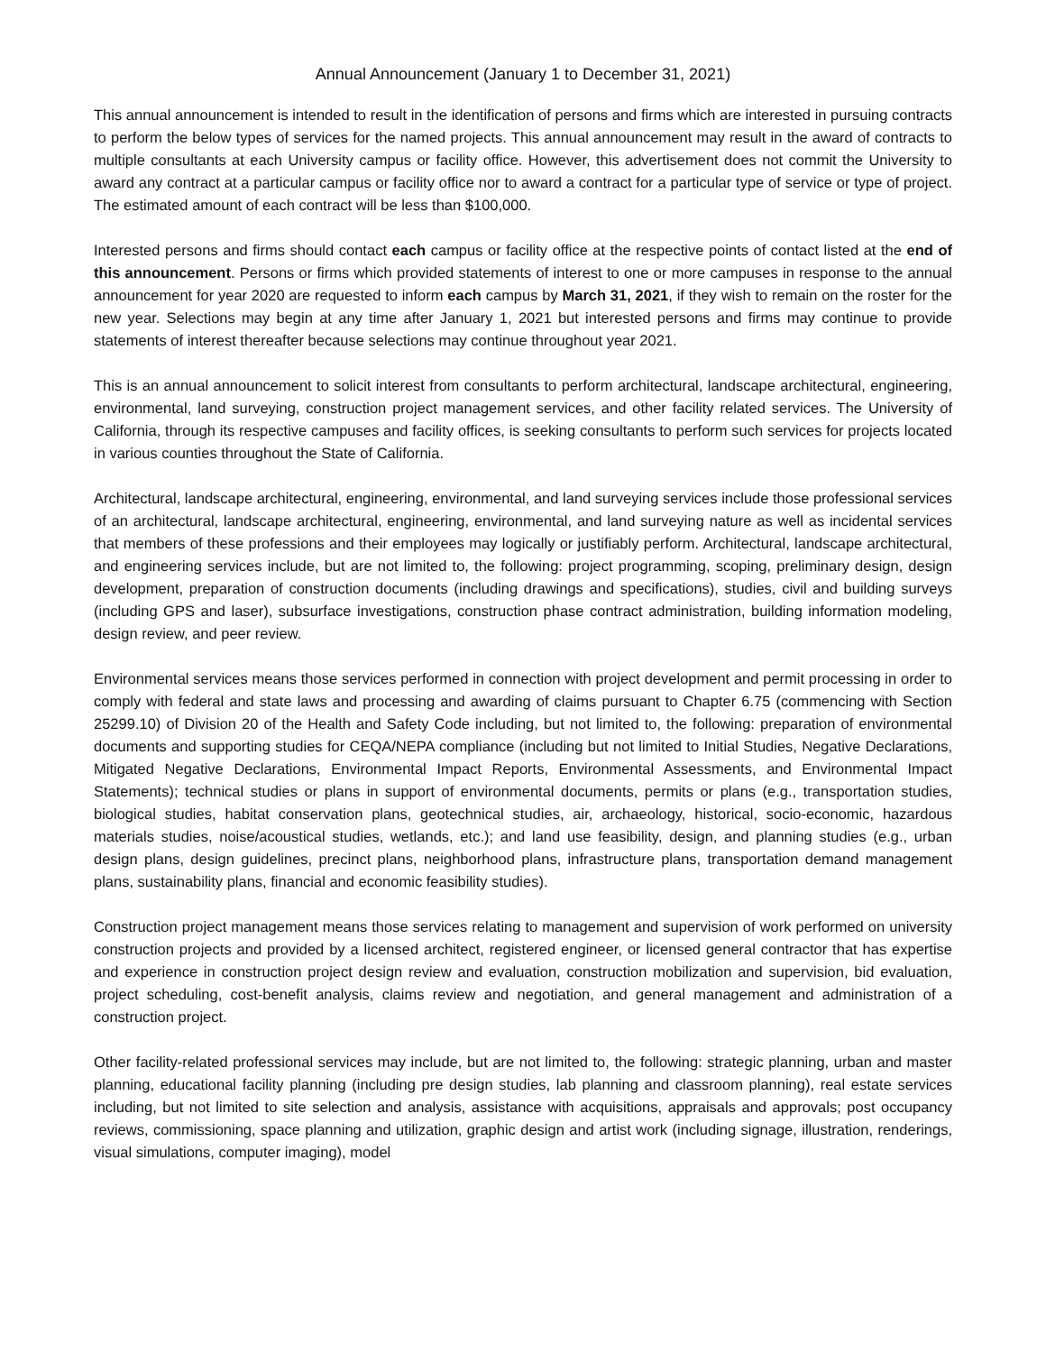Annual Announcement (January 1 to December 31, 2021)
This annual announcement is intended to result in the identification of persons and firms which are interested in pursuing contracts to perform the below types of services for the named projects. This annual announcement may result in the award of contracts to multiple consultants at each University campus or facility office. However, this advertisement does not commit the University to award any contract at a particular campus or facility office nor to award a contract for a particular type of service or type of project. The estimated amount of each contract will be less than $100,000.
Interested persons and firms should contact each campus or facility office at the respective points of contact listed at the end of this announcement. Persons or firms which provided statements of interest to one or more campuses in response to the annual announcement for year 2020 are requested to inform each campus by March 31, 2021, if they wish to remain on the roster for the new year. Selections may begin at any time after January 1, 2021 but interested persons and firms may continue to provide statements of interest thereafter because selections may continue throughout year 2021.
This is an annual announcement to solicit interest from consultants to perform architectural, landscape architectural, engineering, environmental, land surveying, construction project management services, and other facility related services. The University of California, through its respective campuses and facility offices, is seeking consultants to perform such services for projects located in various counties throughout the State of California.
Architectural, landscape architectural, engineering, environmental, and land surveying services include those professional services of an architectural, landscape architectural, engineering, environmental, and land surveying nature as well as incidental services that members of these professions and their employees may logically or justifiably perform. Architectural, landscape architectural, and engineering services include, but are not limited to, the following: project programming, scoping, preliminary design, design development, preparation of construction documents (including drawings and specifications), studies, civil and building surveys (including GPS and laser), subsurface investigations, construction phase contract administration, building information modeling, design review, and peer review.
Environmental services means those services performed in connection with project development and permit processing in order to comply with federal and state laws and processing and awarding of claims pursuant to Chapter 6.75 (commencing with Section 25299.10) of Division 20 of the Health and Safety Code including, but not limited to, the following: preparation of environmental documents and supporting studies for CEQA/NEPA compliance (including but not limited to Initial Studies, Negative Declarations, Mitigated Negative Declarations, Environmental Impact Reports, Environmental Assessments, and Environmental Impact Statements); technical studies or plans in support of environmental documents, permits or plans (e.g., transportation studies, biological studies, habitat conservation plans, geotechnical studies, air, archaeology, historical, socio-economic, hazardous materials studies, noise/acoustical studies, wetlands, etc.); and land use feasibility, design, and planning studies (e.g., urban design plans, design guidelines, precinct plans, neighborhood plans, infrastructure plans, transportation demand management plans, sustainability plans, financial and economic feasibility studies).
Construction project management means those services relating to management and supervision of work performed on university construction projects and provided by a licensed architect, registered engineer, or licensed general contractor that has expertise and experience in construction project design review and evaluation, construction mobilization and supervision, bid evaluation, project scheduling, cost-benefit analysis, claims review and negotiation, and general management and administration of a construction project.
Other facility-related professional services may include, but are not limited to, the following: strategic planning, urban and master planning, educational facility planning (including pre design studies, lab planning and classroom planning), real estate services including, but not limited to site selection and analysis, assistance with acquisitions, appraisals and approvals; post occupancy reviews, commissioning, space planning and utilization, graphic design and artist work (including signage, illustration, renderings, visual simulations, computer imaging), model